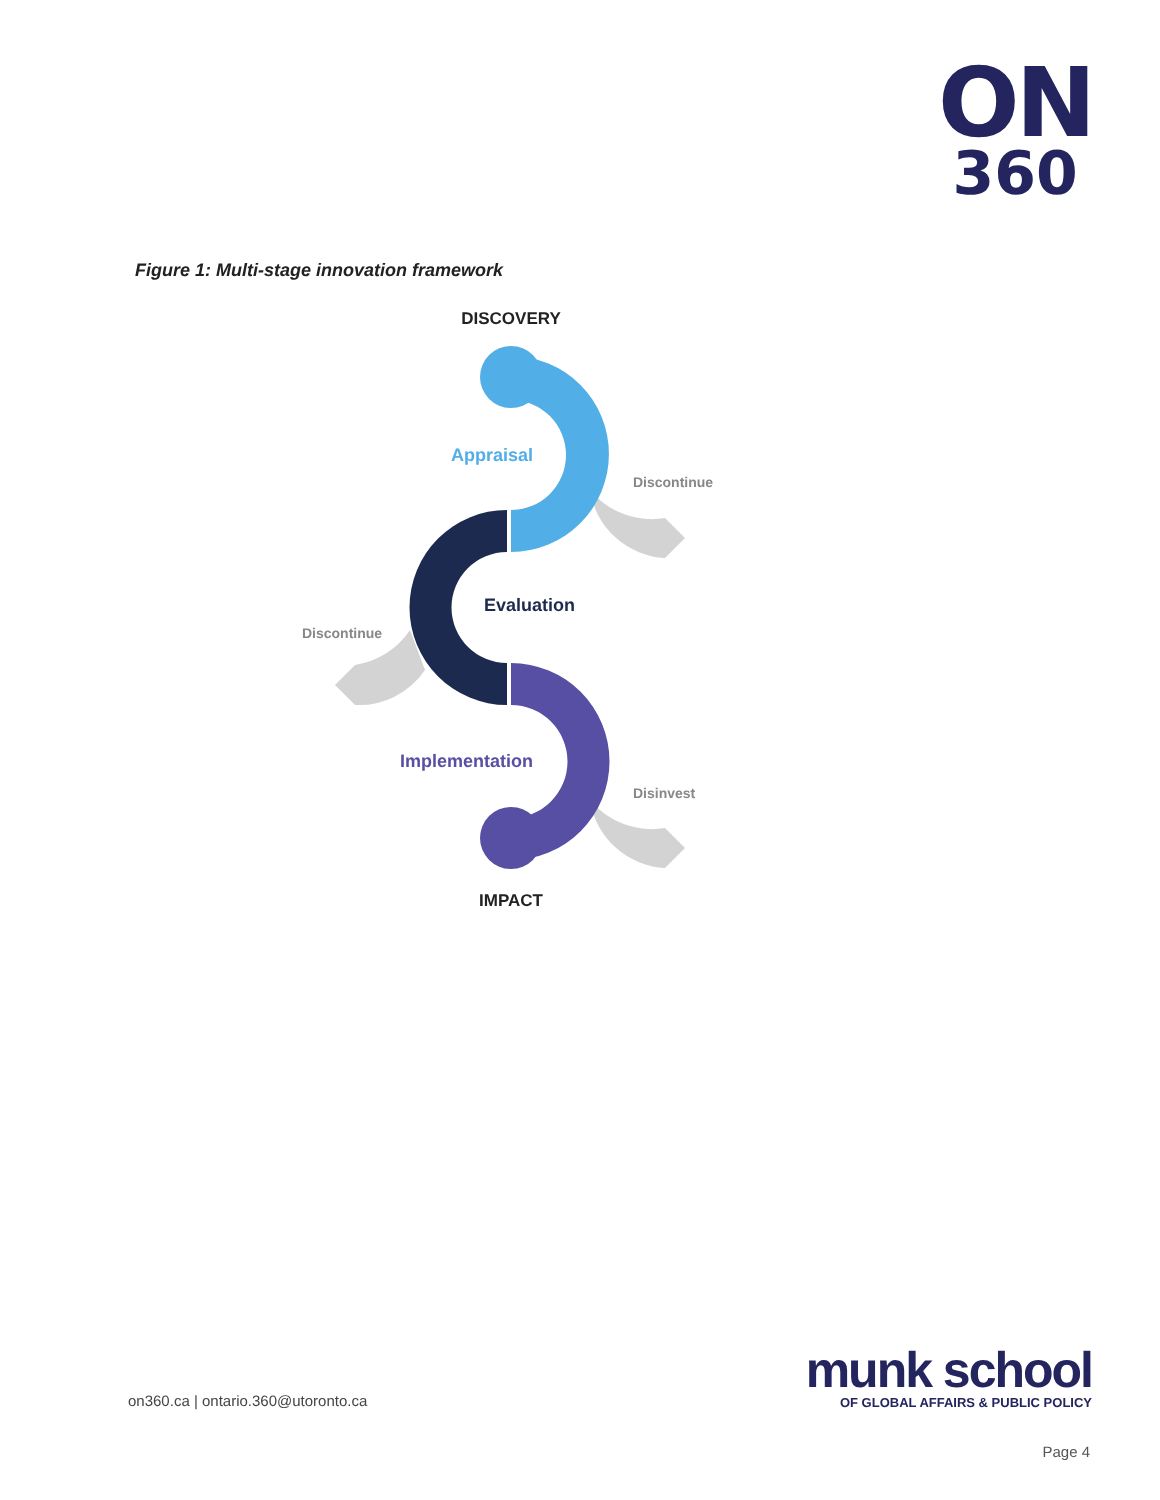ON
360
Figure 1: Multi-stage innovation framework
DISCOVERY
Appraisal
Discontinue
Evaluation
Discontinue
Implementation
Disinvest
IMPACT
on360.ca | ontario.360@utoronto.ca
munk school
OF GLOBAL AFFAIRS & PUBLIC POLICY
Page 4